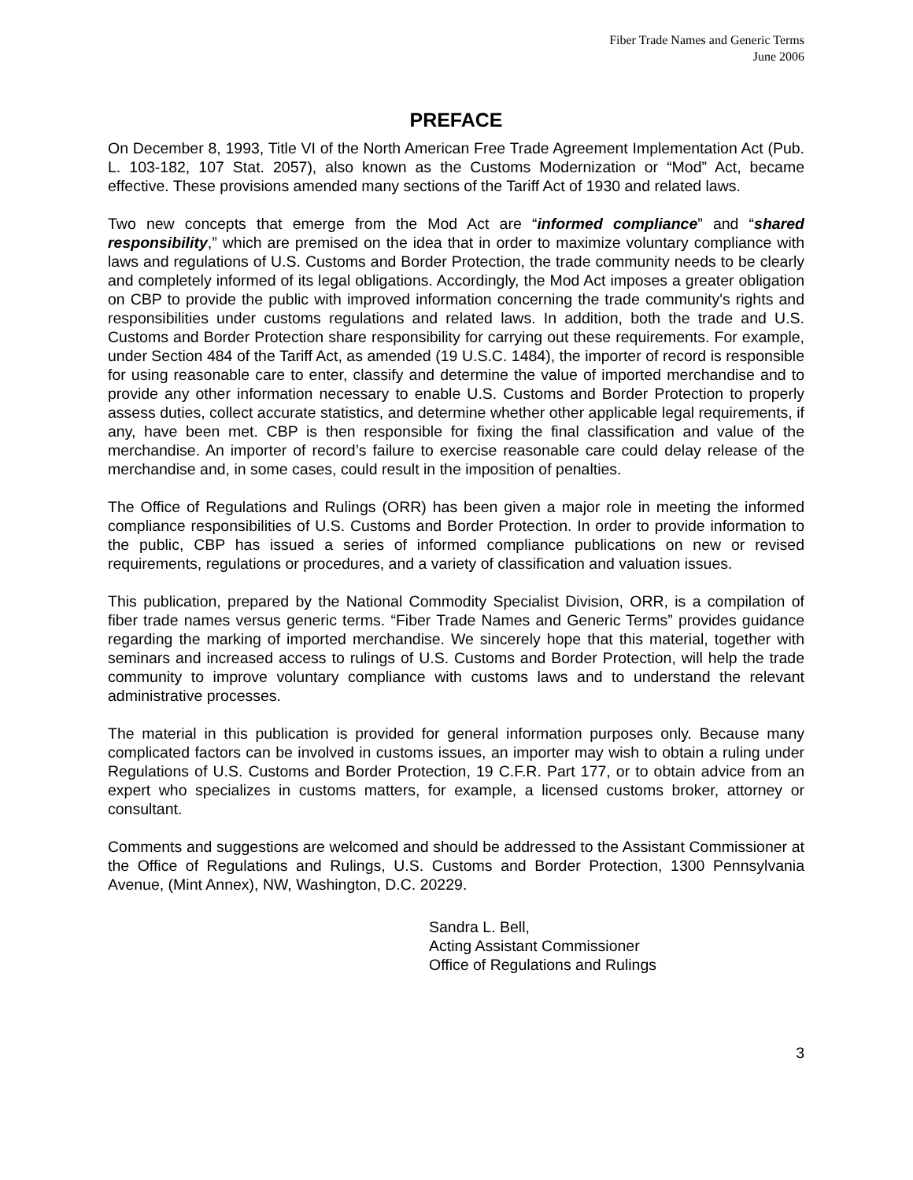Fiber Trade Names and Generic Terms
June 2006
PREFACE
On December 8, 1993, Title VI of the North American Free Trade Agreement Implementation Act (Pub. L. 103-182, 107 Stat. 2057), also known as the Customs Modernization or “Mod” Act, became effective. These provisions amended many sections of the Tariff Act of 1930 and related laws.
Two new concepts that emerge from the Mod Act are “informed compliance” and “shared responsibility,” which are premised on the idea that in order to maximize voluntary compliance with laws and regulations of U.S. Customs and Border Protection, the trade community needs to be clearly and completely informed of its legal obligations. Accordingly, the Mod Act imposes a greater obligation on CBP to provide the public with improved information concerning the trade community's rights and responsibilities under customs regulations and related laws. In addition, both the trade and U.S. Customs and Border Protection share responsibility for carrying out these requirements. For example, under Section 484 of the Tariff Act, as amended (19 U.S.C. 1484), the importer of record is responsible for using reasonable care to enter, classify and determine the value of imported merchandise and to provide any other information necessary to enable U.S. Customs and Border Protection to properly assess duties, collect accurate statistics, and determine whether other applicable legal requirements, if any, have been met. CBP is then responsible for fixing the final classification and value of the merchandise. An importer of record’s failure to exercise reasonable care could delay release of the merchandise and, in some cases, could result in the imposition of penalties.
The Office of Regulations and Rulings (ORR) has been given a major role in meeting the informed compliance responsibilities of U.S. Customs and Border Protection. In order to provide information to the public, CBP has issued a series of informed compliance publications on new or revised requirements, regulations or procedures, and a variety of classification and valuation issues.
This publication, prepared by the National Commodity Specialist Division, ORR, is a compilation of fiber trade names versus generic terms. “Fiber Trade Names and Generic Terms” provides guidance regarding the marking of imported merchandise. We sincerely hope that this material, together with seminars and increased access to rulings of U.S. Customs and Border Protection, will help the trade community to improve voluntary compliance with customs laws and to understand the relevant administrative processes.
The material in this publication is provided for general information purposes only. Because many complicated factors can be involved in customs issues, an importer may wish to obtain a ruling under Regulations of U.S. Customs and Border Protection, 19 C.F.R. Part 177, or to obtain advice from an expert who specializes in customs matters, for example, a licensed customs broker, attorney or consultant.
Comments and suggestions are welcomed and should be addressed to the Assistant Commissioner at the Office of Regulations and Rulings, U.S. Customs and Border Protection, 1300 Pennsylvania Avenue, (Mint Annex), NW, Washington, D.C. 20229.
Sandra L. Bell,
Acting Assistant Commissioner
Office of Regulations and Rulings
3